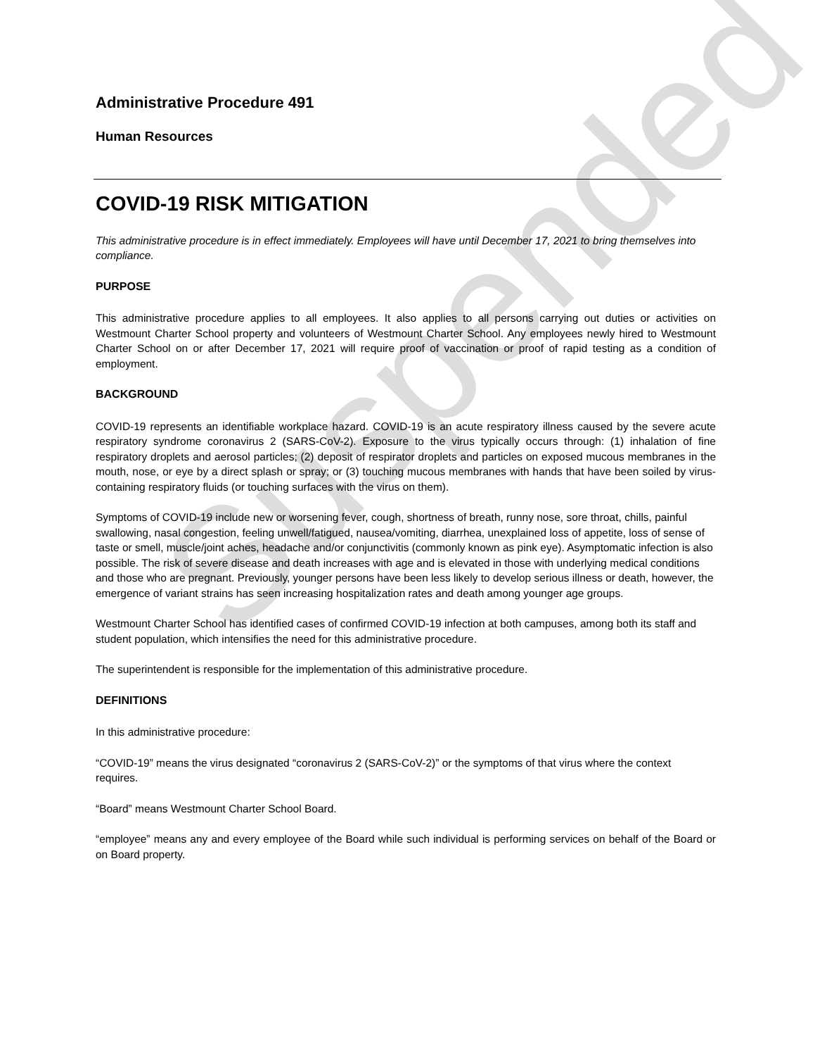Suspended
Administrative Procedure 491
Human Resources
COVID-19 RISK MITIGATION
This administrative procedure is in effect immediately. Employees will have until December 17, 2021 to bring themselves into compliance.
PURPOSE
This administrative procedure applies to all employees. It also applies to all persons carrying out duties or activities on Westmount Charter School property and volunteers of Westmount Charter School. Any employees newly hired to Westmount Charter School on or after December 17, 2021 will require proof of vaccination or proof of rapid testing as a condition of employment.
BACKGROUND
COVID-19 represents an identifiable workplace hazard. COVID-19 is an acute respiratory illness caused by the severe acute respiratory syndrome coronavirus 2 (SARS-CoV-2). Exposure to the virus typically occurs through: (1) inhalation of fine respiratory droplets and aerosol particles; (2) deposit of respirator droplets and particles on exposed mucous membranes in the mouth, nose, or eye by a direct splash or spray; or (3) touching mucous membranes with hands that have been soiled by virus-containing respiratory fluids (or touching surfaces with the virus on them).
Symptoms of COVID-19 include new or worsening fever, cough, shortness of breath, runny nose, sore throat, chills, painful swallowing, nasal congestion, feeling unwell/fatigued, nausea/vomiting, diarrhea, unexplained loss of appetite, loss of sense of taste or smell, muscle/joint aches, headache and/or conjunctivitis (commonly known as pink eye). Asymptomatic infection is also possible. The risk of severe disease and death increases with age and is elevated in those with underlying medical conditions and those who are pregnant. Previously, younger persons have been less likely to develop serious illness or death, however, the emergence of variant strains has seen increasing hospitalization rates and death among younger age groups.
Westmount Charter School has identified cases of confirmed COVID-19 infection at both campuses, among both its staff and student population, which intensifies the need for this administrative procedure.
The superintendent is responsible for the implementation of this administrative procedure.
DEFINITIONS
In this administrative procedure:
“COVID-19” means the virus designated “coronavirus 2 (SARS-CoV-2)” or the symptoms of that virus where the context requires.
“Board” means Westmount Charter School Board.
“employee” means any and every employee of the Board while such individual is performing services on behalf of the Board or on Board property.